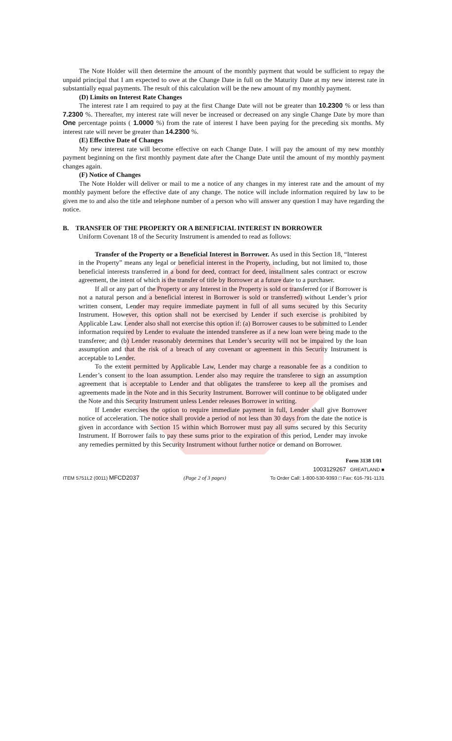The Note Holder will then determine the amount of the monthly payment that would be sufficient to repay the unpaid principal that I am expected to owe at the Change Date in full on the Maturity Date at my new interest rate in substantially equal payments. The result of this calculation will be the new amount of my monthly payment.
(D) Limits on Interest Rate Changes
The interest rate I am required to pay at the first Change Date will not be greater than 10.2300 % or less than 7.2300 %. Thereafter, my interest rate will never be increased or decreased on any single Change Date by more than One percentage points ( 1.0000 %) from the rate of interest I have been paying for the preceding six months. My interest rate will never be greater than 14.2300 %.
(E) Effective Date of Changes
My new interest rate will become effective on each Change Date. I will pay the amount of my new monthly payment beginning on the first monthly payment date after the Change Date until the amount of my monthly payment changes again.
(F) Notice of Changes
The Note Holder will deliver or mail to me a notice of any changes in my interest rate and the amount of my monthly payment before the effective date of any change. The notice will include information required by law to be given me to and also the title and telephone number of a person who will answer any question I may have regarding the notice.
B. TRANSFER OF THE PROPERTY OR A BENEFICIAL INTEREST IN BORROWER
Uniform Covenant 18 of the Security Instrument is amended to read as follows:
Transfer of the Property or a Beneficial Interest in Borrower. As used in this Section 18, “Interest in the Property” means any legal or beneficial interest in the Property, including, but not limited to, those beneficial interests transferred in a bond for deed, contract for deed, installment sales contract or escrow agreement, the intent of which is the transfer of title by Borrower at a future date to a purchaser.
If all or any part of the Property or any Interest in the Property is sold or transferred (or if Borrower is not a natural person and a beneficial interest in Borrower is sold or transferred) without Lender’s prior written consent, Lender may require immediate payment in full of all sums secured by this Security Instrument. However, this option shall not be exercised by Lender if such exercise is prohibited by Applicable Law. Lender also shall not exercise this option if: (a) Borrower causes to be submitted to Lender information required by Lender to evaluate the intended transferee as if a new loan were being made to the transferee; and (b) Lender reasonably determines that Lender’s security will not be impaired by the loan assumption and that the risk of a breach of any covenant or agreement in this Security Instrument is acceptable to Lender.
To the extent permitted by Applicable Law, Lender may charge a reasonable fee as a condition to Lender’s consent to the loan assumption. Lender also may require the transferee to sign an assumption agreement that is acceptable to Lender and that obligates the transferee to keep all the promises and agreements made in the Note and in this Security Instrument. Borrower will continue to be obligated under the Note and this Security Instrument unless Lender releases Borrower in writing.
If Lender exercises the option to require immediate payment in full, Lender shall give Borrower notice of acceleration. The notice shall provide a period of not less than 30 days from the date the notice is given in accordance with Section 15 within which Borrower must pay all sums secured by this Security Instrument. If Borrower fails to pay these sums prior to the expiration of this period, Lender may invoke any remedies permitted by this Security Instrument without further notice or demand on Borrower.
Form 3138 1/01
ITEM 5751L2 (0011) MFCD2037
(Page 2 of 3 pages)
1003129267 GREATLAND ■
To Order Call: 1-800-530-9393 □ Fax: 616-791-1131